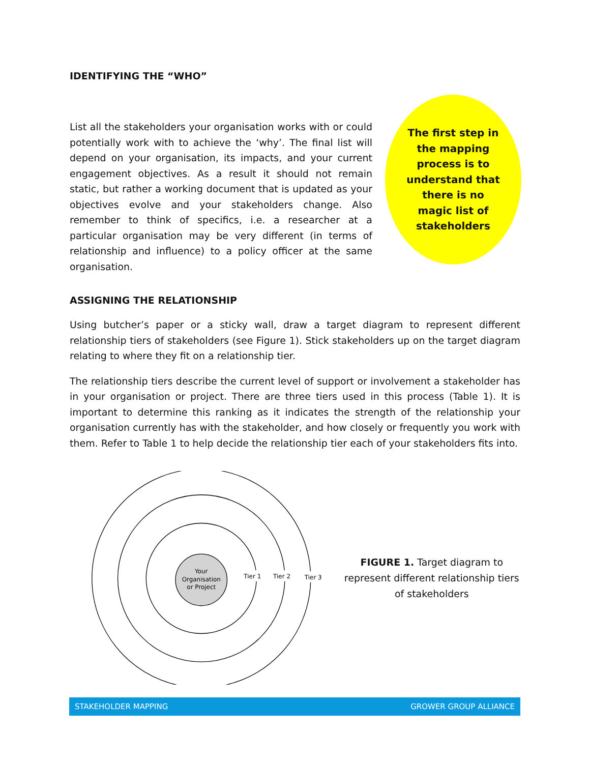IDENTIFYING THE “WHO”
List all the stakeholders your organisation works with or could potentially work with to achieve the ‘why’. The final list will depend on your organisation, its impacts, and your current engagement objectives. As a result it should not remain static, but rather a working document that is updated as your objectives evolve and your stakeholders change. Also remember to think of specifics, i.e. a researcher at a particular organisation may be very different (in terms of relationship and influence) to a policy officer at the same organisation.
The first step in
the mapping
process is to
understand that
there is no
magic list of
stakeholders
ASSIGNING THE RELATIONSHIP
Using butcher’s paper or a sticky wall, draw a target diagram to represent different relationship tiers of stakeholders (see Figure 1). Stick stakeholders up on the target diagram relating to where they fit on a relationship tier.
The relationship tiers describe the current level of support or involvement a stakeholder has in your organisation or project. There are three tiers used in this process (Table 1). It is important to determine this ranking as it indicates the strength of the relationship your organisation currently has with the stakeholder, and how closely or frequently you work with them. Refer to Table 1 to help decide the relationship tier each of your stakeholders fits into.
Your
Organisation
or Project
Tier 1
Tier 2
Tier 3
FIGURE 1. Target diagram to represent different relationship tiers of stakeholders
STAKEHOLDER MAPPING GROWER GROUP ALLIANCE